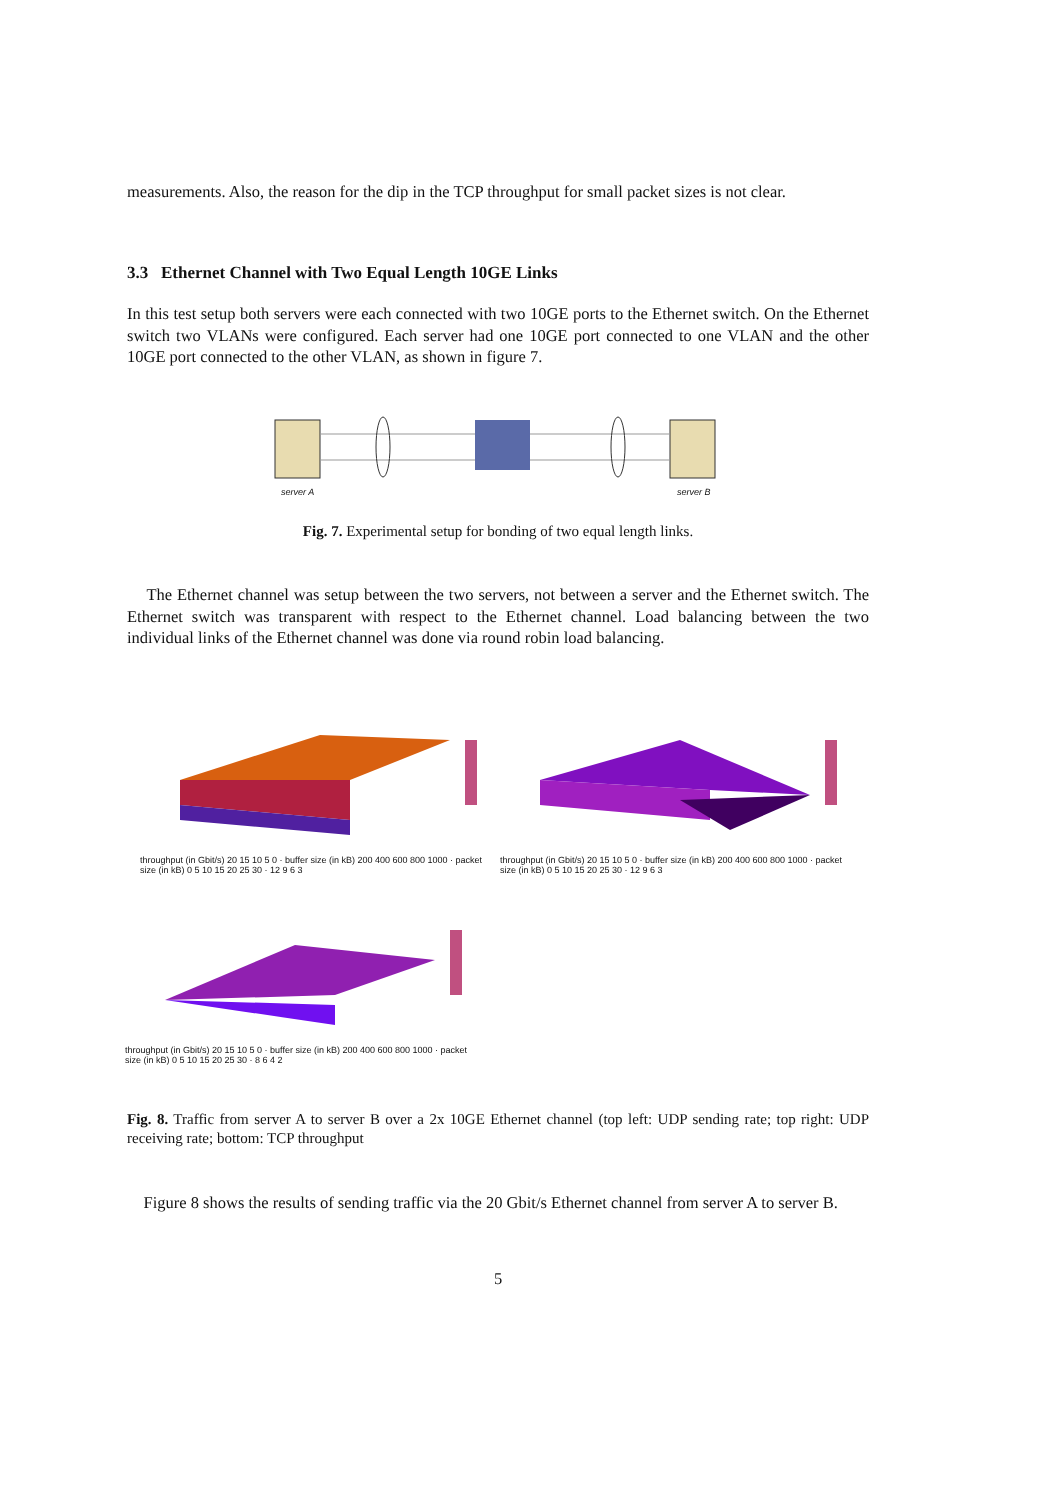measurements. Also, the reason for the dip in the TCP throughput for small packet sizes is not clear.
3.3 Ethernet Channel with Two Equal Length 10GE Links
In this test setup both servers were each connected with two 10GE ports to the Ethernet switch. On the Ethernet switch two VLANs were configured. Each server had one 10GE port connected to one VLAN and the other 10GE port connected to the other VLAN, as shown in figure 7.
server A server B
Fig. 7. Experimental setup for bonding of two equal length links.
The Ethernet channel was setup between the two servers, not between a server and the Ethernet switch. The Ethernet switch was transparent with respect to the Ethernet channel. Load balancing between the two individual links of the Ethernet channel was done via round robin load balancing.
throughput (in Gbit/s) 20 15 10 5 0 · buffer size (in kB) 200 400 600 800 1000 · packet size (in kB) 0 5 10 15 20 25 30 · 12 9 6 3
throughput (in Gbit/s) 20 15 10 5 0 · buffer size (in kB) 200 400 600 800 1000 · packet size (in kB) 0 5 10 15 20 25 30 · 12 9 6 3
throughput (in Gbit/s) 20 15 10 5 0 · buffer size (in kB) 200 400 600 800 1000 · packet size (in kB) 0 5 10 15 20 25 30 · 8 6 4 2
Fig. 8. Traffic from server A to server B over a 2x 10GE Ethernet channel (top left: UDP sending rate; top right: UDP receiving rate; bottom: TCP throughput
Figure 8 shows the results of sending traffic via the 20 Gbit/s Ethernet channel from server A to server B.
5